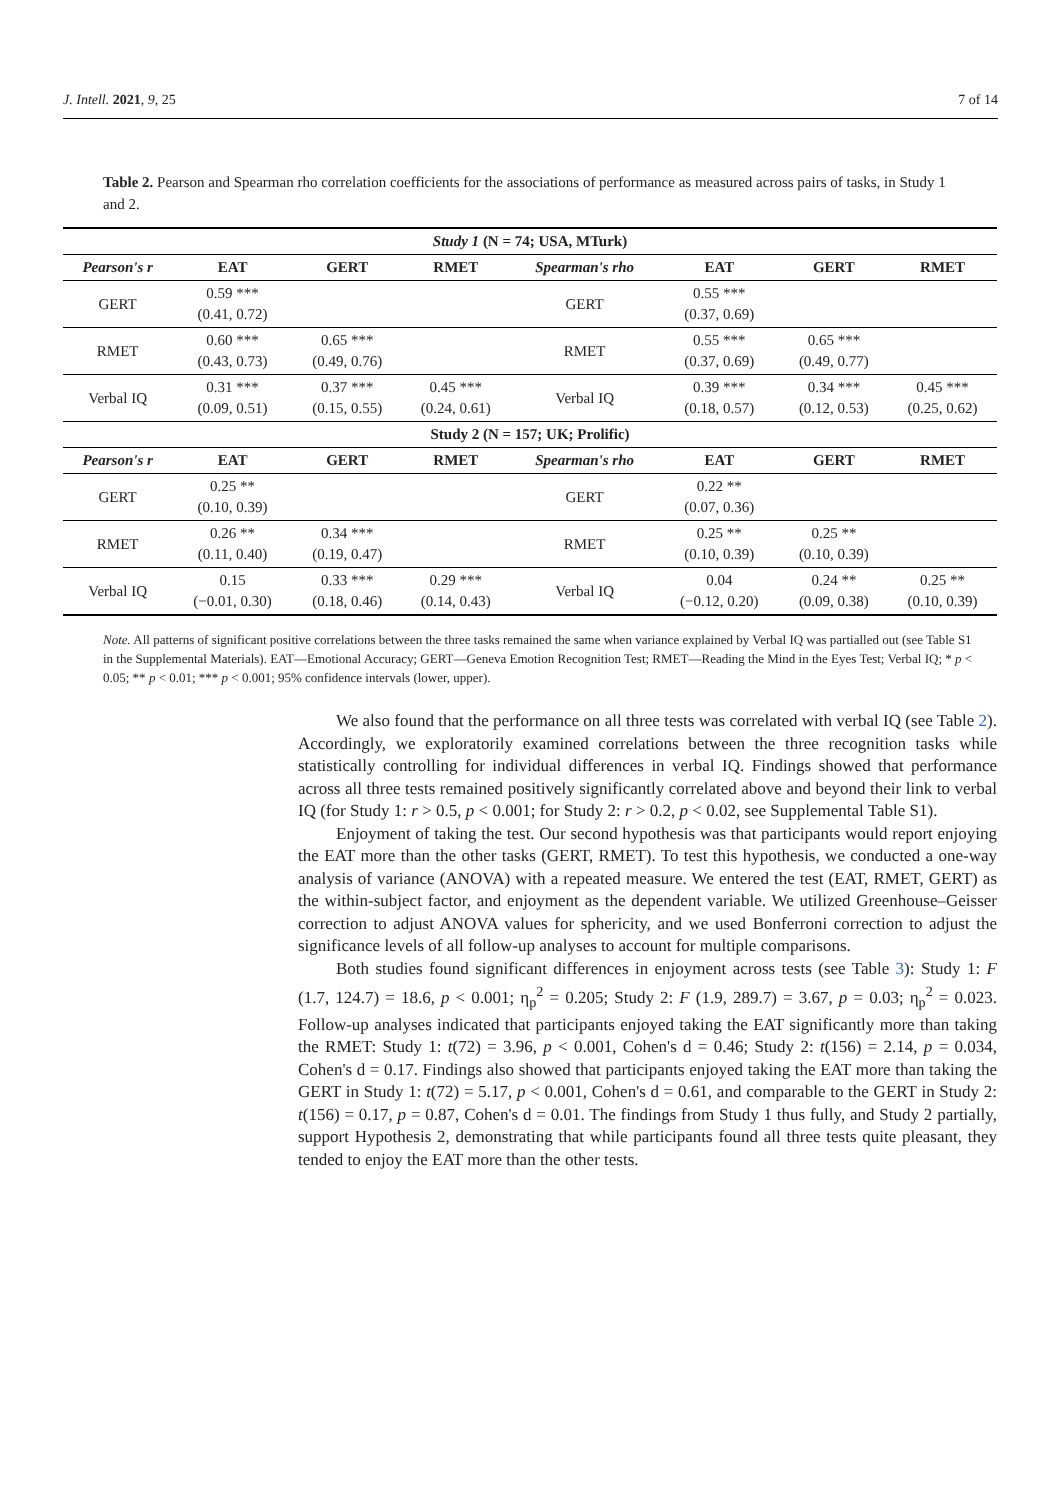J. Intell. 2021, 9, 25 7 of 14
Table 2. Pearson and Spearman rho correlation coefficients for the associations of performance as measured across pairs of tasks, in Study 1 and 2.
| Study 1 (N = 74; USA, MTurk) | | | | | | | |
| --- | --- | --- | --- | --- | --- | --- | --- |
| Pearson's r | EAT | GERT | RMET | Spearman's rho | EAT | GERT | RMET |
| GERT | 0.59 *** (0.41, 0.72) | | | GERT | 0.55 *** (0.37, 0.69) | | |
| RMET | 0.60 *** (0.43, 0.73) | 0.65 *** (0.49, 0.76) | | RMET | 0.55 *** (0.37, 0.69) | 0.65 *** (0.49, 0.77) | |
| Verbal IQ | 0.31 *** (0.09, 0.51) | 0.37 *** (0.15, 0.55) | 0.45 *** (0.24, 0.61) | Verbal IQ | 0.39 *** (0.18, 0.57) | 0.34 *** (0.12, 0.53) | 0.45 *** (0.25, 0.62) |
| Study 2 (N = 157; UK; Prolific) | | | | | | | |
| Pearson's r | EAT | GERT | RMET | Spearman's rho | EAT | GERT | RMET |
| GERT | 0.25 ** (0.10, 0.39) | | | GERT | 0.22 ** (0.07, 0.36) | | |
| RMET | 0.26 ** (0.11, 0.40) | 0.34 *** (0.19, 0.47) | | RMET | 0.25 ** (0.10, 0.39) | 0.25 ** (0.10, 0.39) | |
| Verbal IQ | 0.15 (−0.01, 0.30) | 0.33 *** (0.18, 0.46) | 0.29 *** (0.14, 0.43) | Verbal IQ | 0.04 (−0.12, 0.20) | 0.24 ** (0.09, 0.38) | 0.25 ** (0.10, 0.39) |
Note. All patterns of significant positive correlations between the three tasks remained the same when variance explained by Verbal IQ was partialled out (see Table S1 in the Supplemental Materials). EAT—Emotional Accuracy; GERT—Geneva Emotion Recognition Test; RMET—Reading the Mind in the Eyes Test; Verbal IQ; * p < 0.05; ** p < 0.01; *** p < 0.001; 95% confidence intervals (lower, upper).
We also found that the performance on all three tests was correlated with verbal IQ (see Table 2). Accordingly, we exploratorily examined correlations between the three recognition tasks while statistically controlling for individual differences in verbal IQ. Findings showed that performance across all three tests remained positively significantly correlated above and beyond their link to verbal IQ (for Study 1: r > 0.5, p < 0.001; for Study 2: r > 0.2, p < 0.02, see Supplemental Table S1).
Enjoyment of taking the test. Our second hypothesis was that participants would report enjoying the EAT more than the other tasks (GERT, RMET). To test this hypothesis, we conducted a one-way analysis of variance (ANOVA) with a repeated measure. We entered the test (EAT, RMET, GERT) as the within-subject factor, and enjoyment as the dependent variable. We utilized Greenhouse–Geisser correction to adjust ANOVA values for sphericity, and we used Bonferroni correction to adjust the significance levels of all follow-up analyses to account for multiple comparisons.
Both studies found significant differences in enjoyment across tests (see Table 3): Study 1: F (1.7, 124.7) = 18.6, p < 0.001; η<sub>p</sub><sup>2</sup> = 0.205; Study 2: F (1.9, 289.7) = 3.67, p = 0.03; η<sub>p</sub><sup>2</sup> = 0.023. Follow-up analyses indicated that participants enjoyed taking the EAT significantly more than taking the RMET: Study 1: t(72) = 3.96, p < 0.001, Cohen's d = 0.46; Study 2: t(156) = 2.14, p = 0.034, Cohen's d = 0.17. Findings also showed that participants enjoyed taking the EAT more than taking the GERT in Study 1: t(72) = 5.17, p < 0.001, Cohen's d = 0.61, and comparable to the GERT in Study 2: t(156) = 0.17, p = 0.87, Cohen's d = 0.01. The findings from Study 1 thus fully, and Study 2 partially, support Hypothesis 2, demonstrating that while participants found all three tests quite pleasant, they tended to enjoy the EAT more than the other tests.